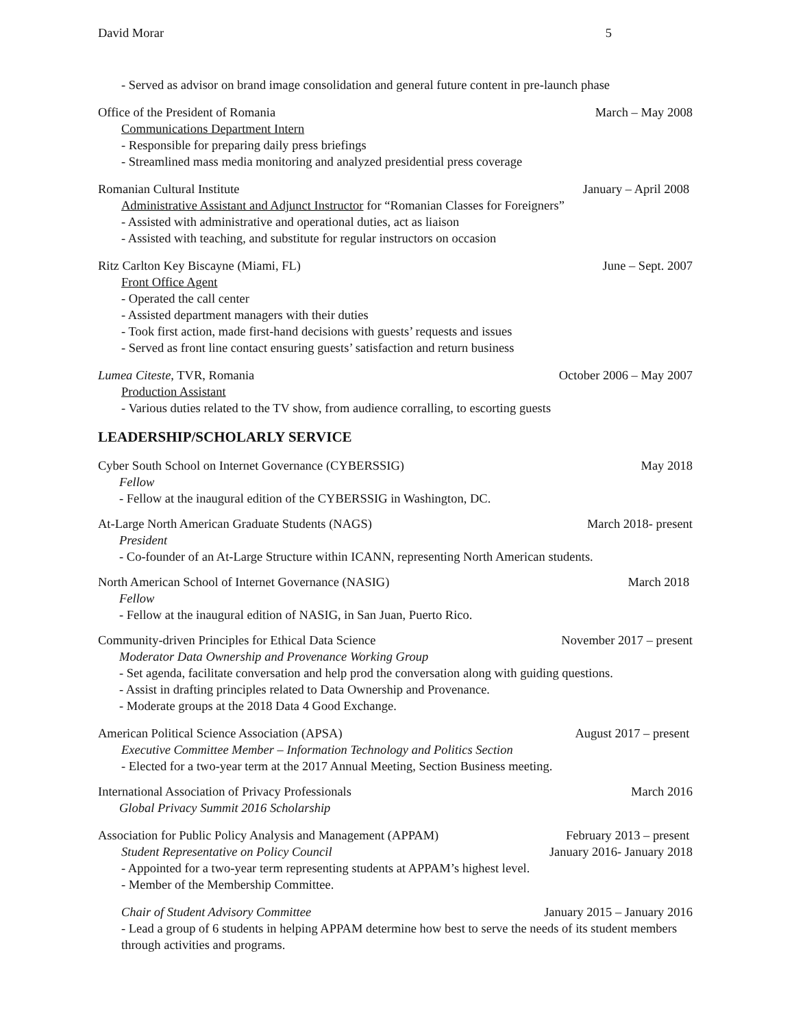David Morar 5
- Served as advisor on brand image consolidation and general future content in pre-launch phase
Office of the President of Romania March – May 2008
Communications Department Intern
- Responsible for preparing daily press briefings
- Streamlined mass media monitoring and analyzed presidential press coverage
Romanian Cultural Institute January – April 2008
Administrative Assistant and Adjunct Instructor for “Romanian Classes for Foreigners”
- Assisted with administrative and operational duties, act as liaison
- Assisted with teaching, and substitute for regular instructors on occasion
Ritz Carlton Key Biscayne (Miami, FL) June – Sept. 2007
Front Office Agent
- Operated the call center
- Assisted department managers with their duties
- Took first action, made first-hand decisions with guests’ requests and issues
- Served as front line contact ensuring guests’ satisfaction and return business
Lumea Citeste, TVR, Romania October 2006 – May 2007
Production Assistant
- Various duties related to the TV show, from audience corralling, to escorting guests
LEADERSHIP/SCHOLARLY SERVICE
Cyber South School on Internet Governance (CYBERSSIG) May 2018
Fellow
- Fellow at the inaugural edition of the CYBERSSIG in Washington, DC.
At-Large North American Graduate Students (NAGS) March 2018- present
President
- Co-founder of an At-Large Structure within ICANN, representing North American students.
North American School of Internet Governance (NASIG) March 2018
Fellow
- Fellow at the inaugural edition of NASIG, in San Juan, Puerto Rico.
Community-driven Principles for Ethical Data Science November 2017 – present
Moderator Data Ownership and Provenance Working Group
- Set agenda, facilitate conversation and help prod the conversation along with guiding questions.
- Assist in drafting principles related to Data Ownership and Provenance.
- Moderate groups at the 2018 Data 4 Good Exchange.
American Political Science Association (APSA) August 2017 – present
Executive Committee Member – Information Technology and Politics Section
- Elected for a two-year term at the 2017 Annual Meeting, Section Business meeting.
International Association of Privacy Professionals March 2016
Global Privacy Summit 2016 Scholarship
Association for Public Policy Analysis and Management (APPAM) February 2013 – present
Student Representative on Policy Council January 2016- January 2018
- Appointed for a two-year term representing students at APPAM’s highest level.
- Member of the Membership Committee.
Chair of Student Advisory Committee January 2015 – January 2016
- Lead a group of 6 students in helping APPAM determine how best to serve the needs of its student members through activities and programs.